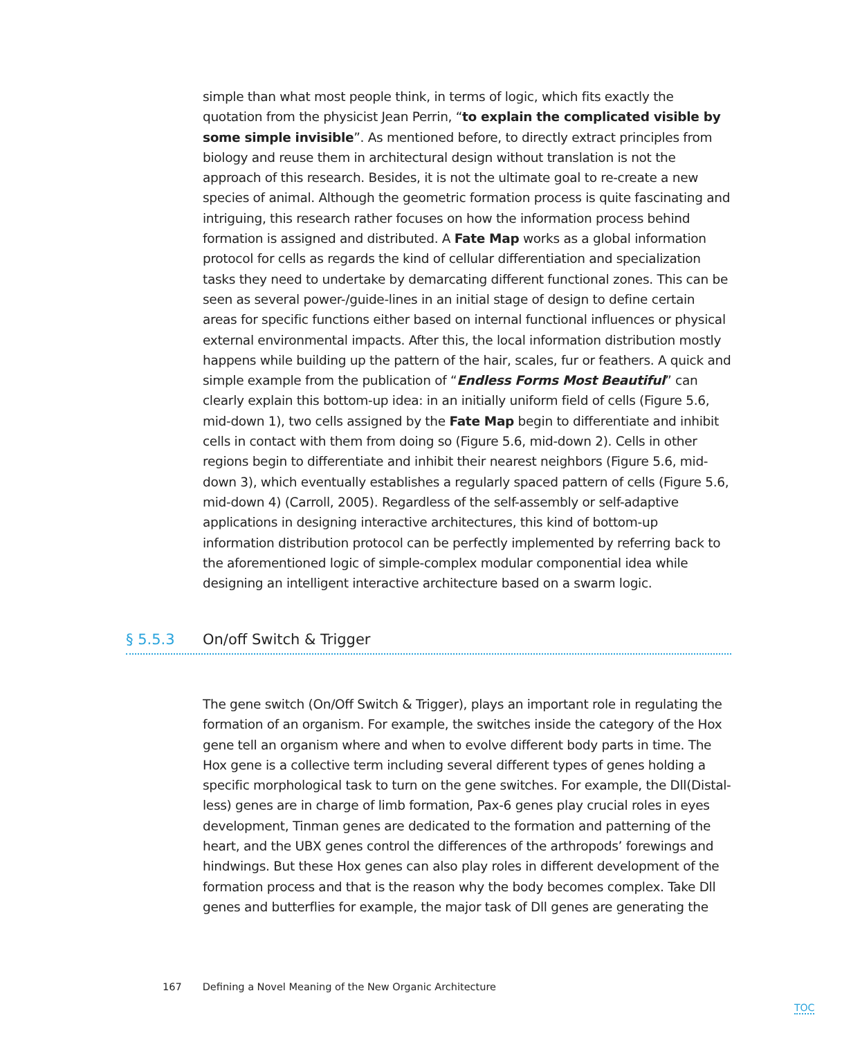simple than what most people think, in terms of logic, which fits exactly the quotation from the physicist Jean Perrin, “to explain the complicated visible by some simple invisible”. As mentioned before, to directly extract principles from biology and reuse them in architectural design without translation is not the approach of this research. Besides, it is not the ultimate goal to re-create a new species of animal. Although the geometric formation process is quite fascinating and intriguing, this research rather focuses on how the information process behind formation is assigned and distributed. A Fate Map works as a global information protocol for cells as regards the kind of cellular differentiation and specialization tasks they need to undertake by demarcating different functional zones. This can be seen as several power-/guide-lines in an initial stage of design to define certain areas for specific functions either based on internal functional influences or physical external environmental impacts. After this, the local information distribution mostly happens while building up the pattern of the hair, scales, fur or feathers. A quick and simple example from the publication of “Endless Forms Most Beautiful” can clearly explain this bottom-up idea: in an initially uniform field of cells (Figure 5.6, mid-down 1), two cells assigned by the Fate Map begin to differentiate and inhibit cells in contact with them from doing so (Figure 5.6, mid-down 2). Cells in other regions begin to differentiate and inhibit their nearest neighbors (Figure 5.6, mid-down 3), which eventually establishes a regularly spaced pattern of cells (Figure 5.6, mid-down 4) (Carroll, 2005). Regardless of the self-assembly or self-adaptive applications in designing interactive architectures, this kind of bottom-up information distribution protocol can be perfectly implemented by referring back to the aforementioned logic of simple-complex modular componential idea while designing an intelligent interactive architecture based on a swarm logic.
§ 5.5.3 On/off Switch & Trigger
The gene switch (On/Off Switch & Trigger), plays an important role in regulating the formation of an organism. For example, the switches inside the category of the Hox gene tell an organism where and when to evolve different body parts in time. The Hox gene is a collective term including several different types of genes holding a specific morphological task to turn on the gene switches. For example, the Dll(Distal-less) genes are in charge of limb formation, Pax-6 genes play crucial roles in eyes development, Tinman genes are dedicated to the formation and patterning of the heart, and the UBX genes control the differences of the arthropods’ forewings and hindwings. But these Hox genes can also play roles in different development of the formation process and that is the reason why the body becomes complex. Take Dll genes and butterflies for example, the major task of Dll genes are generating the
167 Defining a Novel Meaning of the New Organic Architecture
TOC